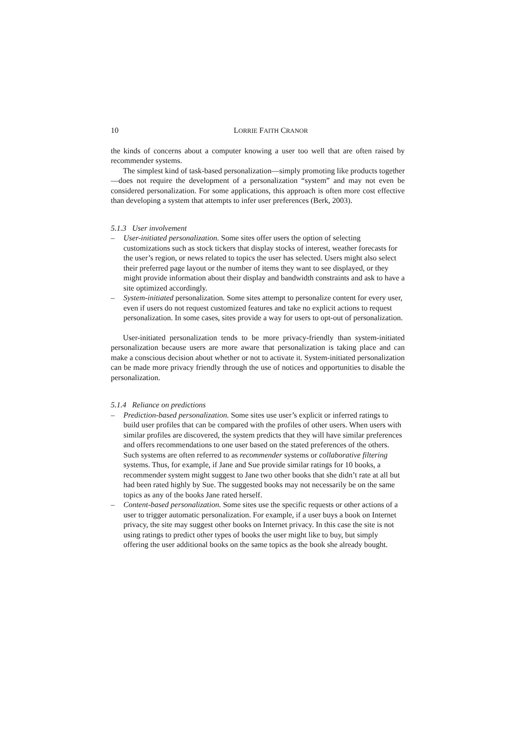10 LORRIE FAITH CRANOR
the kinds of concerns about a computer knowing a user too well that are often raised by recommender systems.
The simplest kind of task-based personalization—simply promoting like products together—does not require the development of a personalization “system” and may not even be considered personalization. For some applications, this approach is often more cost effective than developing a system that attempts to infer user preferences (Berk, 2003).
5.1.3 User involvement
– User-initiated personalization. Some sites offer users the option of selecting customizations such as stock tickers that display stocks of interest, weather forecasts for the user’s region, or news related to topics the user has selected. Users might also select their preferred page layout or the number of items they want to see displayed, or they might provide information about their display and bandwidth constraints and ask to have a site optimized accordingly.
– System-initiated personalization. Some sites attempt to personalize content for every user, even if users do not request customized features and take no explicit actions to request personalization. In some cases, sites provide a way for users to opt-out of personalization.
User-initiated personalization tends to be more privacy-friendly than system-initiated personalization because users are more aware that personalization is taking place and can make a conscious decision about whether or not to activate it. System-initiated personalization can be made more privacy friendly through the use of notices and opportunities to disable the personalization.
5.1.4 Reliance on predictions
– Prediction-based personalization. Some sites use user’s explicit or inferred ratings to build user profiles that can be compared with the profiles of other users. When users with similar profiles are discovered, the system predicts that they will have similar preferences and offers recommendations to one user based on the stated preferences of the others. Such systems are often referred to as recommender systems or collaborative filtering systems. Thus, for example, if Jane and Sue provide similar ratings for 10 books, a recommender system might suggest to Jane two other books that she didn’t rate at all but had been rated highly by Sue. The suggested books may not necessarily be on the same topics as any of the books Jane rated herself.
– Content-based personalization. Some sites use the specific requests or other actions of a user to trigger automatic personalization. For example, if a user buys a book on Internet privacy, the site may suggest other books on Internet privacy. In this case the site is not using ratings to predict other types of books the user might like to buy, but simply offering the user additional books on the same topics as the book she already bought.